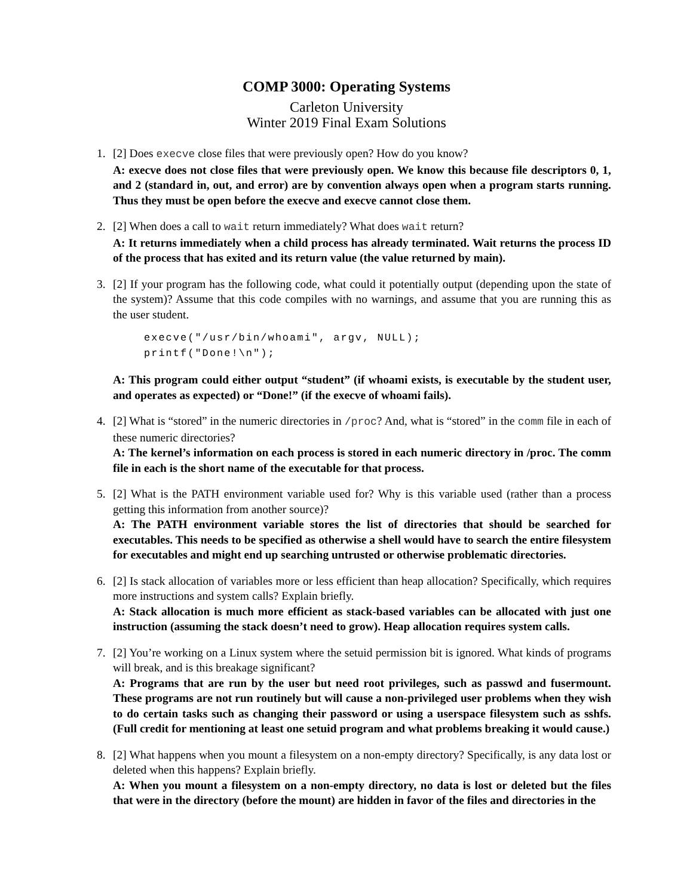COMP 3000: Operating Systems
Carleton University
Winter 2019 Final Exam Solutions
1. [2] Does execve close files that were previously open? How do you know?
A: execve does not close files that were previously open. We know this because file descriptors 0, 1, and 2 (standard in, out, and error) are by convention always open when a program starts running. Thus they must be open before the execve and execve cannot close them.
2. [2] When does a call to wait return immediately? What does wait return?
A: It returns immediately when a child process has already terminated. Wait returns the process ID of the process that has exited and its return value (the value returned by main).
3. [2] If your program has the following code, what could it potentially output (depending upon the state of the system)? Assume that this code compiles with no warnings, and assume that you are running this as the user student.
execve("/usr/bin/whoami", argv, NULL);
printf("Done!\n");
A: This program could either output “student” (if whoami exists, is executable by the student user, and operates as expected) or “Done!” (if the execve of whoami fails).
4. [2] What is “stored” in the numeric directories in /proc? And, what is “stored” in the comm file in each of these numeric directories?
A: The kernel’s information on each process is stored in each numeric directory in /proc. The comm file in each is the short name of the executable for that process.
5. [2] What is the PATH environment variable used for? Why is this variable used (rather than a process getting this information from another source)?
A: The PATH environment variable stores the list of directories that should be searched for executables. This needs to be specified as otherwise a shell would have to search the entire filesystem for executables and might end up searching untrusted or otherwise problematic directories.
6. [2] Is stack allocation of variables more or less efficient than heap allocation? Specifically, which requires more instructions and system calls? Explain briefly.
A: Stack allocation is much more efficient as stack-based variables can be allocated with just one instruction (assuming the stack doesn’t need to grow). Heap allocation requires system calls.
7. [2] You’re working on a Linux system where the setuid permission bit is ignored. What kinds of programs will break, and is this breakage significant?
A: Programs that are run by the user but need root privileges, such as passwd and fusermount. These programs are not run routinely but will cause a non-privileged user problems when they wish to do certain tasks such as changing their password or using a userspace filesystem such as sshfs. (Full credit for mentioning at least one setuid program and what problems breaking it would cause.)
8. [2] What happens when you mount a filesystem on a non-empty directory? Specifically, is any data lost or deleted when this happens? Explain briefly.
A: When you mount a filesystem on a non-empty directory, no data is lost or deleted but the files that were in the directory (before the mount) are hidden in favor of the files and directories in the